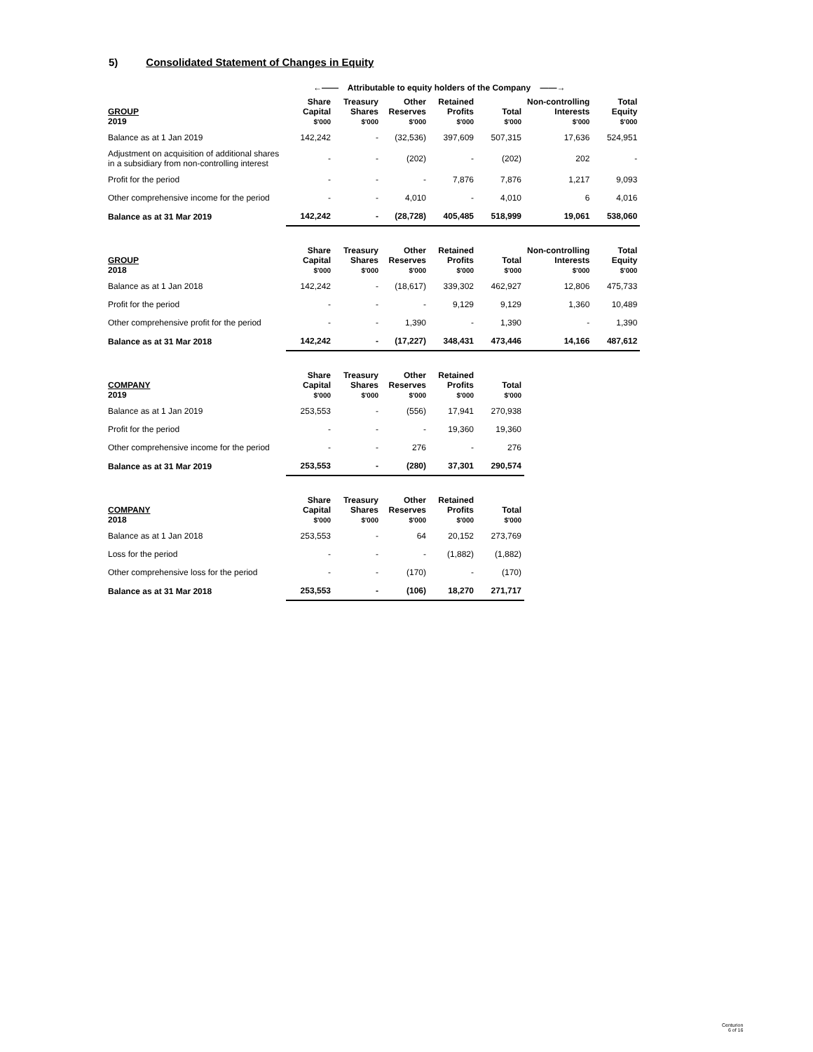5) Consolidated Statement of Changes in Equity
| | ←—— Attributable to equity holders of the Company ——→ | | | | | | | |
| GROUP 2019 | Share Capital $'000 | Treasury Shares $'000 | Other Reserves $'000 | Retained Profits $'000 | Total $'000 | Non-controlling Interests $'000 | Total Equity $'000 | |
| Balance as at 1 Jan 2019 | 142,242 | - | (32,536) | 397,609 | 507,315 | 17,636 | 524,951 | |
| Adjustment on acquisition of additional shares in a subsidiary from non-controlling interest | - | - | (202) | - | (202) | 202 | - | |
| Profit for the period | - | - | - | 7,876 | 7,876 | 1,217 | 9,093 | |
| Other comprehensive income for the period | - | - | 4,010 | - | 4,010 | 6 | 4,016 | |
| Balance as at 31 Mar 2019 | 142,242 | - | (28,728) | 405,485 | 518,999 | 19,061 | 538,060 | |
| GROUP 2018 | Share Capital $'000 | Treasury Shares $'000 | Other Reserves $'000 | Retained Profits $'000 | Total $'000 | Non-controlling Interests $'000 | Total Equity $'000 | |
| Balance as at 1 Jan 2018 | 142,242 | - | (18,617) | 339,302 | 462,927 | 12,806 | 475,733 | |
| Profit for the period | - | - | - | 9,129 | 9,129 | 1,360 | 10,489 | |
| Other comprehensive profit for the period | - | - | 1,390 | - | 1,390 | - | 1,390 | |
| Balance as at 31 Mar 2018 | 142,242 | - | (17,227) | 348,431 | 473,446 | 14,166 | 487,612 | |
| COMPANY 2019 | Share Capital $'000 | Treasury Shares $'000 | Other Reserves $'000 | Retained Profits $'000 | Total $'000 | | | |
| Balance as at 1 Jan 2019 | 253,553 | - | (556) | 17,941 | 270,938 | | | |
| Profit for the period | - | - | - | 19,360 | 19,360 | | | |
| Other comprehensive income for the period | - | - | 276 | - | 276 | | | |
| Balance as at 31 Mar 2019 | 253,553 | - | (280) | 37,301 | 290,574 | | | |
| COMPANY 2018 | Share Capital $'000 | Treasury Shares $'000 | Other Reserves $'000 | Retained Profits $'000 | Total $'000 | | | |
| Balance as at 1 Jan 2018 | 253,553 | - | 64 | 20,152 | 273,769 | | | |
| Loss for the period | - | - | - | (1,882) | (1,882) | | | |
| Other comprehensive loss for the period | - | - | (170) | - | (170) | | | |
| Balance as at 31 Mar 2018 | 253,553 | - | (106) | 18,270 | 271,717 | | | |
Centurion
6 of 16